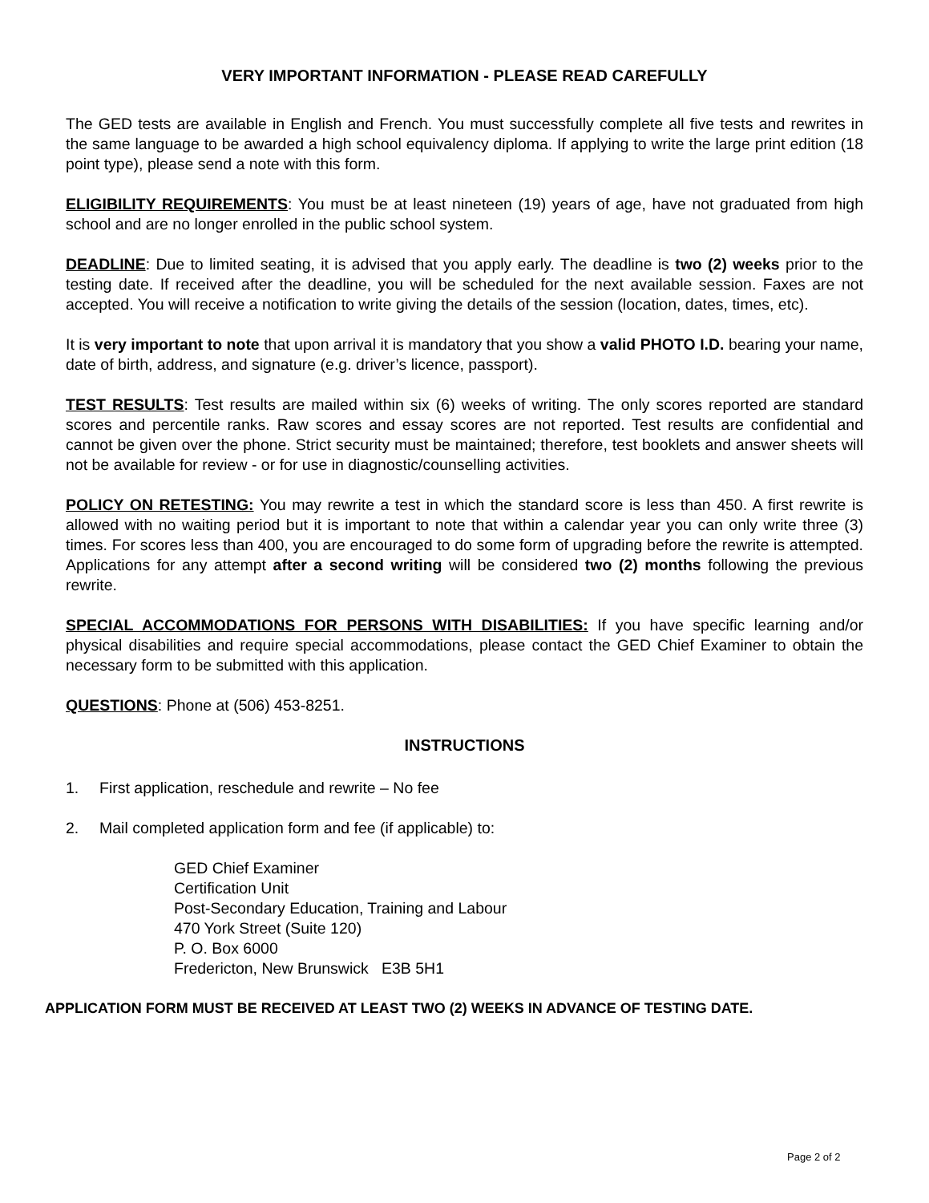VERY IMPORTANT INFORMATION - PLEASE READ CAREFULLY
The GED tests are available in English and French. You must successfully complete all five tests and rewrites in the same language to be awarded a high school equivalency diploma. If applying to write the large print edition (18 point type), please send a note with this form.
ELIGIBILITY REQUIREMENTS: You must be at least nineteen (19) years of age, have not graduated from high school and are no longer enrolled in the public school system.
DEADLINE: Due to limited seating, it is advised that you apply early. The deadline is two (2) weeks prior to the testing date. If received after the deadline, you will be scheduled for the next available session. Faxes are not accepted. You will receive a notification to write giving the details of the session (location, dates, times, etc).
It is very important to note that upon arrival it is mandatory that you show a valid PHOTO I.D. bearing your name, date of birth, address, and signature (e.g. driver’s licence, passport).
TEST RESULTS: Test results are mailed within six (6) weeks of writing. The only scores reported are standard scores and percentile ranks. Raw scores and essay scores are not reported. Test results are confidential and cannot be given over the phone. Strict security must be maintained; therefore, test booklets and answer sheets will not be available for review - or for use in diagnostic/counselling activities.
POLICY ON RETESTING: You may rewrite a test in which the standard score is less than 450. A first rewrite is allowed with no waiting period but it is important to note that within a calendar year you can only write three (3) times. For scores less than 400, you are encouraged to do some form of upgrading before the rewrite is attempted. Applications for any attempt after a second writing will be considered two (2) months following the previous rewrite.
SPECIAL ACCOMMODATIONS FOR PERSONS WITH DISABILITIES: If you have specific learning and/or physical disabilities and require special accommodations, please contact the GED Chief Examiner to obtain the necessary form to be submitted with this application.
QUESTIONS: Phone at (506) 453-8251.
INSTRUCTIONS
1. First application, reschedule and rewrite – No fee
2. Mail completed application form and fee (if applicable) to:
GED Chief Examiner
Certification Unit
Post-Secondary Education, Training and Labour
470 York Street (Suite 120)
P. O. Box 6000
Fredericton, New Brunswick E3B 5H1
APPLICATION FORM MUST BE RECEIVED AT LEAST TWO (2) WEEKS IN ADVANCE OF TESTING DATE.
Page 2 of 2